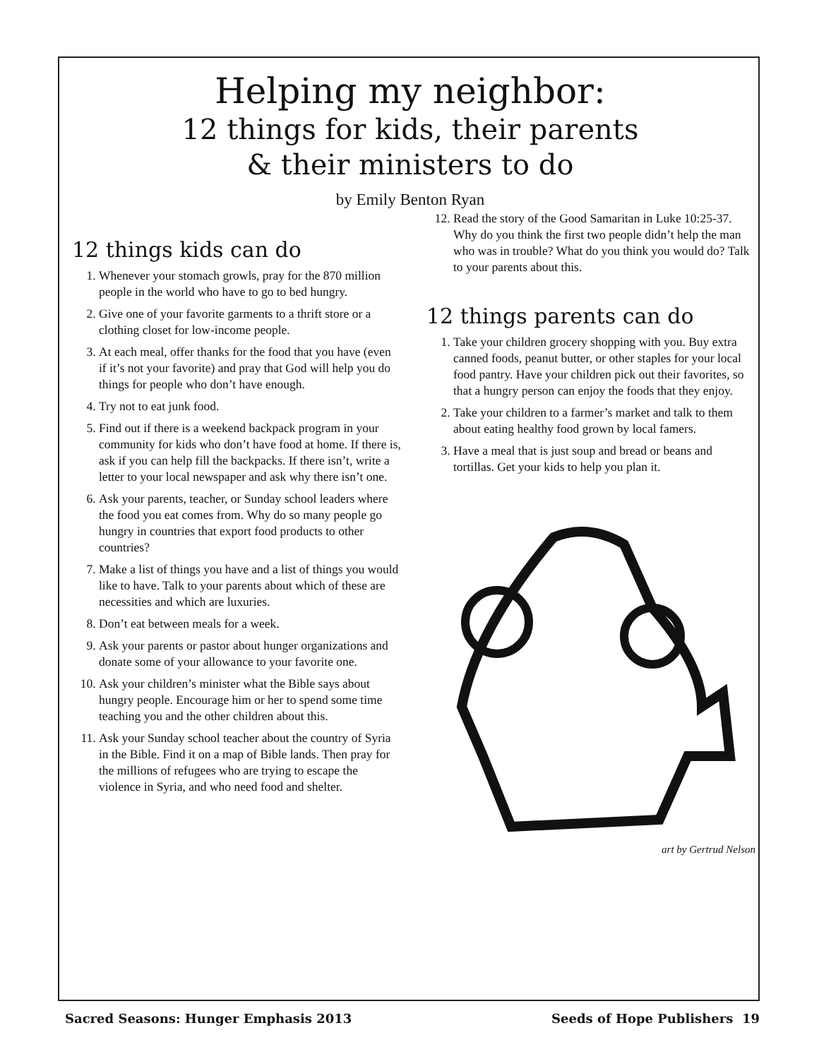Helping my neighbor:
12 things for kids, their parents
& their ministers to do
by Emily Benton Ryan
12 things kids can do
1. Whenever your stomach growls, pray for the 870 million people in the world who have to go to bed hungry.
2. Give one of your favorite garments to a thrift store or a clothing closet for low-income people.
3. At each meal, offer thanks for the food that you have (even if it’s not your favorite) and pray that God will help you do things for people who don’t have enough.
4. Try not to eat junk food.
5. Find out if there is a weekend backpack program in your community for kids who don’t have food at home. If there is, ask if you can help fill the backpacks. If there isn’t, write a letter to your local newspaper and ask why there isn’t one.
6. Ask your parents, teacher, or Sunday school leaders where the food you eat comes from. Why do so many people go hungry in countries that export food products to other countries?
7. Make a list of things you have and a list of things you would like to have. Talk to your parents about which of these are necessities and which are luxuries.
8. Don’t eat between meals for a week.
9. Ask your parents or pastor about hunger organizations and donate some of your allowance to your favorite one.
10. Ask your children’s minister what the Bible says about hungry people. Encourage him or her to spend some time teaching you and the other children about this.
11. Ask your Sunday school teacher about the country of Syria in the Bible. Find it on a map of Bible lands. Then pray for the millions of refugees who are trying to escape the violence in Syria, and who need food and shelter.
12. Read the story of the Good Samaritan in Luke 10:25-37. Why do you think the first two people didn’t help the man who was in trouble? What do you think you would do? Talk to your parents about this.
12 things parents can do
1. Take your children grocery shopping with you. Buy extra canned foods, peanut butter, or other staples for your local food pantry. Have your children pick out their favorites, so that a hungry person can enjoy the foods that they enjoy.
2. Take your children to a farmer’s market and talk to them about eating healthy food grown by local famers.
3. Have a meal that is just soup and bread or beans and tortillas. Get your kids to help you plan it.
art by Gertrud Nelson
Sacred Seasons: Hunger Emphasis 2013 Seeds of Hope Publishers 19